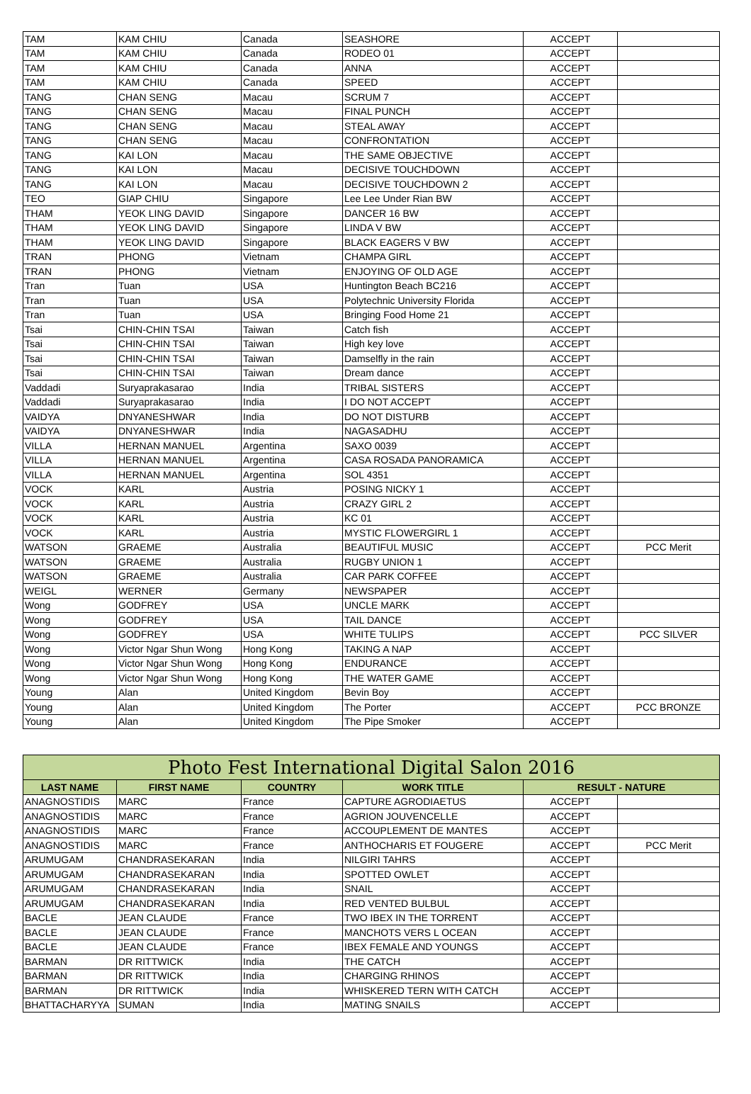| TAM | KAM CHIU | Canada | SEASHORE | ACCEPT | |
| TAM | KAM CHIU | Canada | RODEO 01 | ACCEPT | |
| TAM | KAM CHIU | Canada | ANNA | ACCEPT | |
| TAM | KAM CHIU | Canada | SPEED | ACCEPT | |
| TANG | CHAN SENG | Macau | SCRUM 7 | ACCEPT | |
| TANG | CHAN SENG | Macau | FINAL PUNCH | ACCEPT | |
| TANG | CHAN SENG | Macau | STEAL AWAY | ACCEPT | |
| TANG | CHAN SENG | Macau | CONFRONTATION | ACCEPT | |
| TANG | KAI LON | Macau | THE SAME OBJECTIVE | ACCEPT | |
| TANG | KAI LON | Macau | DECISIVE TOUCHDOWN | ACCEPT | |
| TANG | KAI LON | Macau | DECISIVE TOUCHDOWN 2 | ACCEPT | |
| TEO | GIAP CHIU | Singapore | Lee Lee Under Rian BW | ACCEPT | |
| THAM | YEOK LING DAVID | Singapore | DANCER 16 BW | ACCEPT | |
| THAM | YEOK LING DAVID | Singapore | LINDA V BW | ACCEPT | |
| THAM | YEOK LING DAVID | Singapore | BLACK EAGERS V BW | ACCEPT | |
| TRAN | PHONG | Vietnam | CHAMPA GIRL | ACCEPT | |
| TRAN | PHONG | Vietnam | ENJOYING OF OLD AGE | ACCEPT | |
| Tran | Tuan | USA | Huntington Beach BC216 | ACCEPT | |
| Tran | Tuan | USA | Polytechnic University Florida | ACCEPT | |
| Tran | Tuan | USA | Bringing Food Home 21 | ACCEPT | |
| Tsai | CHIN-CHIN TSAI | Taiwan | Catch fish | ACCEPT | |
| Tsai | CHIN-CHIN TSAI | Taiwan | High key love | ACCEPT | |
| Tsai | CHIN-CHIN TSAI | Taiwan | Damselfly in the rain | ACCEPT | |
| Tsai | CHIN-CHIN TSAI | Taiwan | Dream dance | ACCEPT | |
| Vaddadi | Suryaprakasarao | India | TRIBAL SISTERS | ACCEPT | |
| Vaddadi | Suryaprakasarao | India | I DO NOT ACCEPT | ACCEPT | |
| VAIDYA | DNYANESHWAR | India | DO NOT DISTURB | ACCEPT | |
| VAIDYA | DNYANESHWAR | India | NAGASADHU | ACCEPT | |
| VILLA | HERNAN MANUEL | Argentina | SAXO 0039 | ACCEPT | |
| VILLA | HERNAN MANUEL | Argentina | CASA ROSADA PANORAMICA | ACCEPT | |
| VILLA | HERNAN MANUEL | Argentina | SOL 4351 | ACCEPT | |
| VOCK | KARL | Austria | POSING NICKY 1 | ACCEPT | |
| VOCK | KARL | Austria | CRAZY GIRL 2 | ACCEPT | |
| VOCK | KARL | Austria | KC 01 | ACCEPT | |
| VOCK | KARL | Austria | MYSTIC FLOWERGIRL 1 | ACCEPT | |
| WATSON | GRAEME | Australia | BEAUTIFUL MUSIC | ACCEPT | PCC Merit |
| WATSON | GRAEME | Australia | RUGBY UNION 1 | ACCEPT | |
| WATSON | GRAEME | Australia | CAR PARK COFFEE | ACCEPT | |
| WEIGL | WERNER | Germany | NEWSPAPER | ACCEPT | |
| Wong | GODFREY | USA | UNCLE MARK | ACCEPT | |
| Wong | GODFREY | USA | TAIL DANCE | ACCEPT | |
| Wong | GODFREY | USA | WHITE TULIPS | ACCEPT | PCC SILVER |
| Wong | Victor Ngar Shun Wong | Hong Kong | TAKING A NAP | ACCEPT | |
| Wong | Victor Ngar Shun Wong | Hong Kong | ENDURANCE | ACCEPT | |
| Wong | Victor Ngar Shun Wong | Hong Kong | THE WATER GAME | ACCEPT | |
| Young | Alan | United Kingdom | Bevin Boy | ACCEPT | |
| Young | Alan | United Kingdom | The Porter | ACCEPT | PCC BRONZE |
| Young | Alan | United Kingdom | The Pipe Smoker | ACCEPT | |
| Photo Fest International Digital Salon 2016 | | | | | |
| --- | --- | --- | --- | --- | --- |
| LAST NAME | FIRST NAME | COUNTRY | WORK TITLE | RESULT - NATURE | |
| ANAGNOSTIDIS | MARC | France | CAPTURE AGRODIAETUS | ACCEPT | |
| ANAGNOSTIDIS | MARC | France | AGRION JOUVENCELLE | ACCEPT | |
| ANAGNOSTIDIS | MARC | France | ACCOUPLEMENT DE MANTES | ACCEPT | |
| ANAGNOSTIDIS | MARC | France | ANTHOCHARIS ET FOUGERE | ACCEPT | PCC Merit |
| ARUMUGAM | CHANDRASEKARAN | India | NILGIRI TAHRS | ACCEPT | |
| ARUMUGAM | CHANDRASEKARAN | India | SPOTTED OWLET | ACCEPT | |
| ARUMUGAM | CHANDRASEKARAN | India | SNAIL | ACCEPT | |
| ARUMUGAM | CHANDRASEKARAN | India | RED VENTED BULBUL | ACCEPT | |
| BACLE | JEAN CLAUDE | France | TWO IBEX IN THE TORRENT | ACCEPT | |
| BACLE | JEAN CLAUDE | France | MANCHOTS VERS L OCEAN | ACCEPT | |
| BACLE | JEAN CLAUDE | France | IBEX FEMALE AND YOUNGS | ACCEPT | |
| BARMAN | DR RITTWICK | India | THE CATCH | ACCEPT | |
| BARMAN | DR RITTWICK | India | CHARGING RHINOS | ACCEPT | |
| BARMAN | DR RITTWICK | India | WHISKERED TERN WITH CATCH | ACCEPT | |
| BHATTACHARYYA | SUMAN | India | MATING SNAILS | ACCEPT | |